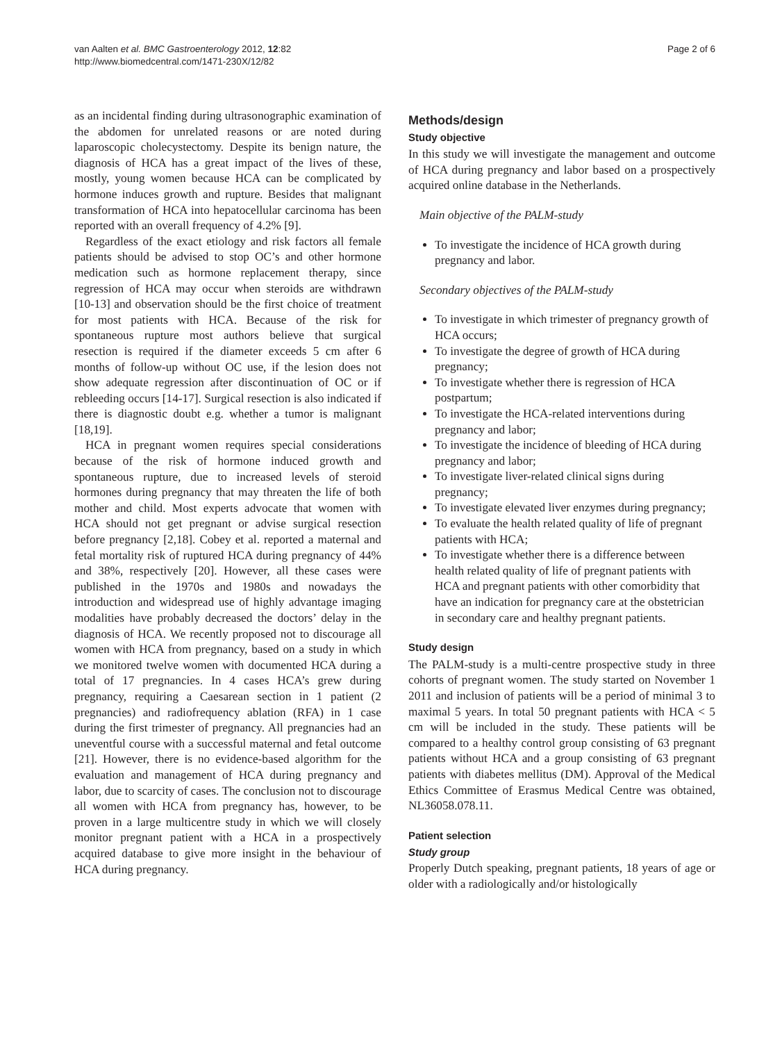van Aalten et al. BMC Gastroenterology 2012, 12:82
http://www.biomedcentral.com/1471-230X/12/82
Page 2 of 6
as an incidental finding during ultrasonographic examination of the abdomen for unrelated reasons or are noted during laparoscopic cholecystectomy. Despite its benign nature, the diagnosis of HCA has a great impact of the lives of these, mostly, young women because HCA can be complicated by hormone induces growth and rupture. Besides that malignant transformation of HCA into hepatocellular carcinoma has been reported with an overall frequency of 4.2% [9].
Regardless of the exact etiology and risk factors all female patients should be advised to stop OC’s and other hormone medication such as hormone replacement therapy, since regression of HCA may occur when steroids are withdrawn [10-13] and observation should be the first choice of treatment for most patients with HCA. Because of the risk for spontaneous rupture most authors believe that surgical resection is required if the diameter exceeds 5 cm after 6 months of follow-up without OC use, if the lesion does not show adequate regression after discontinuation of OC or if rebleeding occurs [14-17]. Surgical resection is also indicated if there is diagnostic doubt e.g. whether a tumor is malignant [18,19].
HCA in pregnant women requires special considerations because of the risk of hormone induced growth and spontaneous rupture, due to increased levels of steroid hormones during pregnancy that may threaten the life of both mother and child. Most experts advocate that women with HCA should not get pregnant or advise surgical resection before pregnancy [2,18]. Cobey et al. reported a maternal and fetal mortality risk of ruptured HCA during pregnancy of 44% and 38%, respectively [20]. However, all these cases were published in the 1970s and 1980s and nowadays the introduction and widespread use of highly advantage imaging modalities have probably decreased the doctors’ delay in the diagnosis of HCA. We recently proposed not to discourage all women with HCA from pregnancy, based on a study in which we monitored twelve women with documented HCA during a total of 17 pregnancies. In 4 cases HCA’s grew during pregnancy, requiring a Caesarean section in 1 patient (2 pregnancies) and radiofrequency ablation (RFA) in 1 case during the first trimester of pregnancy. All pregnancies had an uneventful course with a successful maternal and fetal outcome [21]. However, there is no evidence-based algorithm for the evaluation and management of HCA during pregnancy and labor, due to scarcity of cases. The conclusion not to discourage all women with HCA from pregnancy has, however, to be proven in a large multicentre study in which we will closely monitor pregnant patient with a HCA in a prospectively acquired database to give more insight in the behaviour of HCA during pregnancy.
Methods/design
Study objective
In this study we will investigate the management and outcome of HCA during pregnancy and labor based on a prospectively acquired online database in the Netherlands.
Main objective of the PALM-study
To investigate the incidence of HCA growth during pregnancy and labor.
Secondary objectives of the PALM-study
To investigate in which trimester of pregnancy growth of HCA occurs;
To investigate the degree of growth of HCA during pregnancy;
To investigate whether there is regression of HCA postpartum;
To investigate the HCA-related interventions during pregnancy and labor;
To investigate the incidence of bleeding of HCA during pregnancy and labor;
To investigate liver-related clinical signs during pregnancy;
To investigate elevated liver enzymes during pregnancy;
To evaluate the health related quality of life of pregnant patients with HCA;
To investigate whether there is a difference between health related quality of life of pregnant patients with HCA and pregnant patients with other comorbidity that have an indication for pregnancy care at the obstetrician in secondary care and healthy pregnant patients.
Study design
The PALM-study is a multi-centre prospective study in three cohorts of pregnant women. The study started on November 1 2011 and inclusion of patients will be a period of minimal 3 to maximal 5 years. In total 50 pregnant patients with HCA < 5 cm will be included in the study. These patients will be compared to a healthy control group consisting of 63 pregnant patients without HCA and a group consisting of 63 pregnant patients with diabetes mellitus (DM). Approval of the Medical Ethics Committee of Erasmus Medical Centre was obtained, NL36058.078.11.
Patient selection
Study group
Properly Dutch speaking, pregnant patients, 18 years of age or older with a radiologically and/or histologically